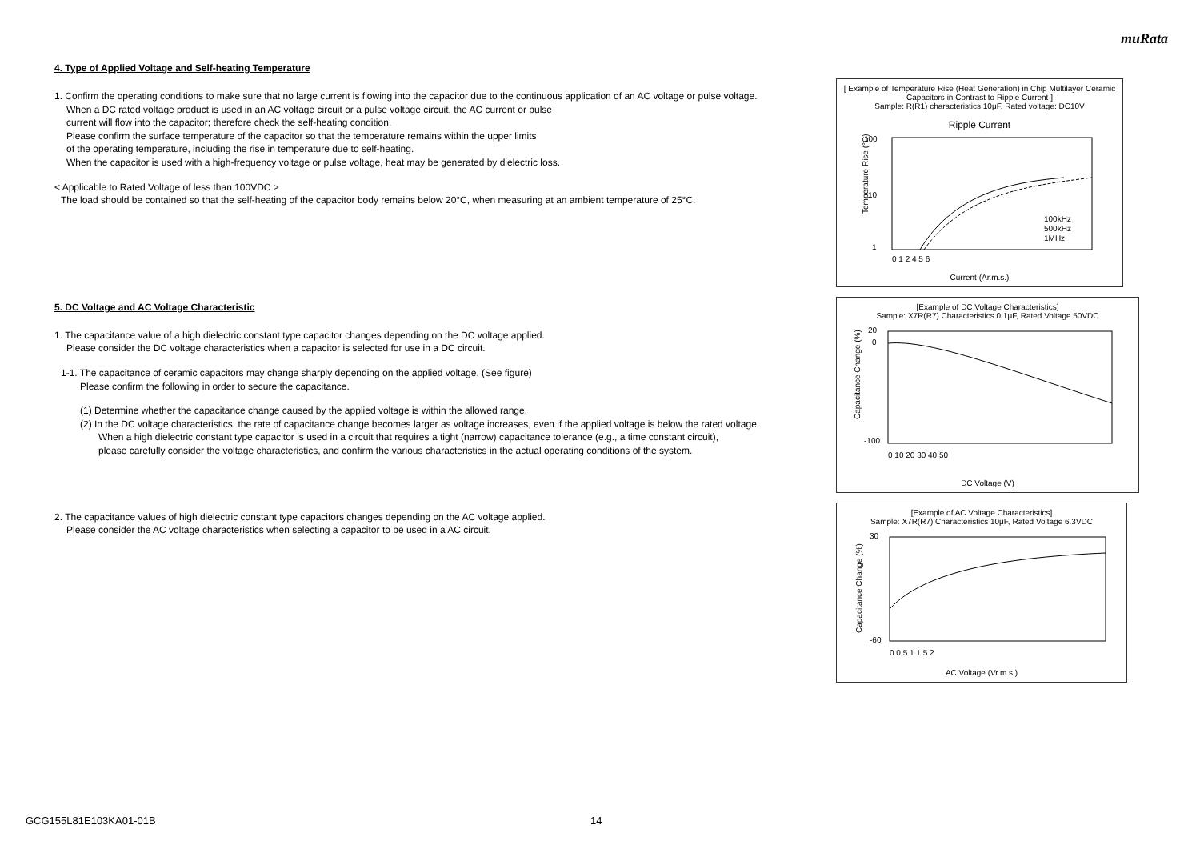muRata
4. Type of Applied Voltage and Self-heating Temperature
1. Confirm the operating conditions to make sure that no large current is flowing into the capacitor due to the continuous application of an AC voltage or pulse voltage.
When a DC rated voltage product is used in an AC voltage circuit or a pulse voltage circuit, the AC current or pulse
current will flow into the capacitor; therefore check the self-heating condition.
Please confirm the surface temperature of the capacitor so that the temperature remains within the upper limits
of the operating temperature, including the rise in temperature due to self-heating.
When the capacitor is used with a high-frequency voltage or pulse voltage, heat may be generated by dielectric loss.
< Applicable to Rated Voltage of less than 100VDC >
The load should be contained so that the self-heating of the capacitor body remains below 20°C, when measuring at an ambient temperature of 25°C.
5. DC Voltage and AC Voltage Characteristic
1. The capacitance value of a high dielectric constant type capacitor changes depending on the DC voltage applied.
Please consider the DC voltage characteristics when a capacitor is selected for use in a DC circuit.
1-1. The capacitance of ceramic capacitors may change sharply depending on the applied voltage. (See figure)
Please confirm the following in order to secure the capacitance.
(1) Determine whether the capacitance change caused by the applied voltage is within the allowed range.
(2) In the DC voltage characteristics, the rate of capacitance change becomes larger as voltage increases, even if the applied voltage is below the rated voltage.
When a high dielectric constant type capacitor is used in a circuit that requires a tight (narrow) capacitance tolerance (e.g., a time constant circuit),
please carefully consider the voltage characteristics, and confirm the various characteristics in the actual operating conditions of the system.
2. The capacitance values of high dielectric constant type capacitors changes depending on the AC voltage applied.
Please consider the AC voltage characteristics when selecting a capacitor to be used in a AC circuit.
[ Example of Temperature Rise (Heat Generation) in Chip Multilayer Ceramic Capacitors in Contrast to Ripple Current ]
Sample: R(R1) characteristics 10μF, Rated voltage: DC10V
Ripple Current
100
10
1
100kHz
500kHz
1MHz
Temperature Rise (°C)
0 1 2 4 5 6
Current (Ar.m.s.)
[Example of DC Voltage Characteristics]
Sample: X7R(R7) Characteristics 0.1μF, Rated Voltage 50VDC
20
0
-100
Capacitance Change (%)
0 10 20 30 40 50
DC Voltage (V)
[Example of AC Voltage Characteristics]
Sample: X7R(R7) Characteristics 10μF, Rated Voltage 6.3VDC
30
-60
Capacitance Change (%)
0 0.5 1 1.5 2
AC Voltage (Vr.m.s.)
GCG155L81E103KA01-01B 14